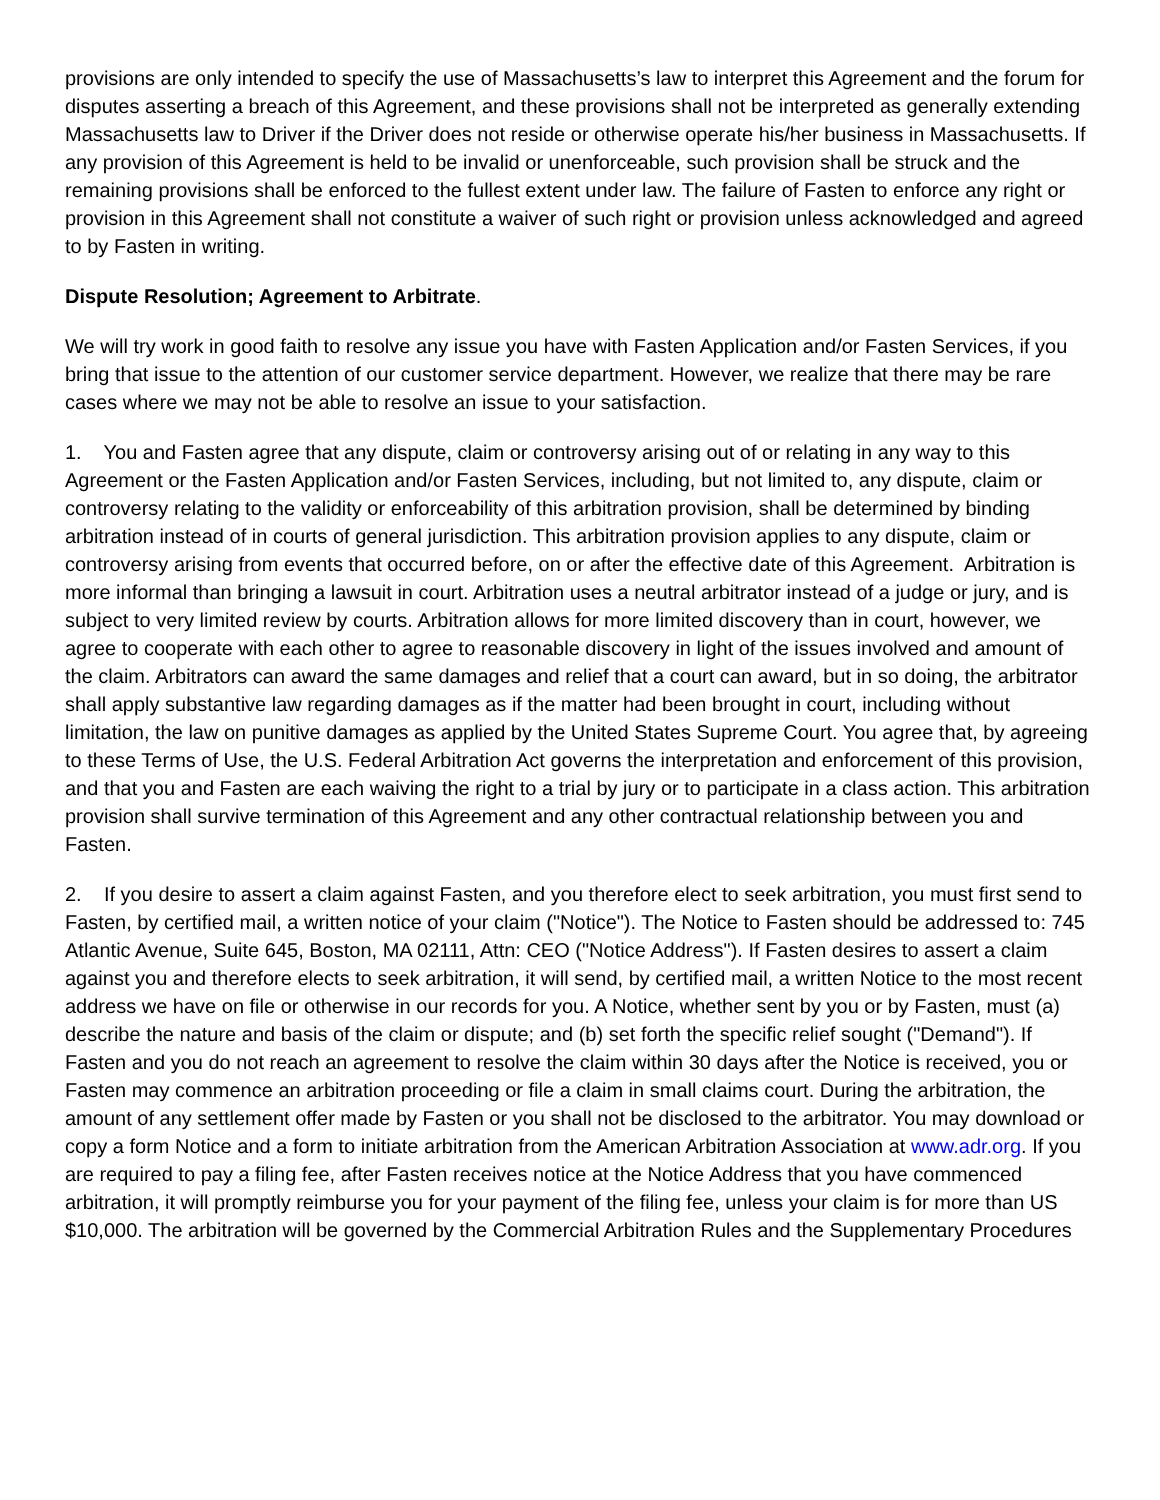provisions are only intended to specify the use of Massachusetts’s law to interpret this Agreement and the forum for disputes asserting a breach of this Agreement, and these provisions shall not be interpreted as generally extending Massachusetts law to Driver if the Driver does not reside or otherwise operate his/her business in Massachusetts. If any provision of this Agreement is held to be invalid or unenforceable, such provision shall be struck and the remaining provisions shall be enforced to the fullest extent under law. The failure of Fasten to enforce any right or provision in this Agreement shall not constitute a waiver of such right or provision unless acknowledged and agreed to by Fasten in writing.
Dispute Resolution; Agreement to Arbitrate.
We will try work in good faith to resolve any issue you have with Fasten Application and/or Fasten Services, if you bring that issue to the attention of our customer service department. However, we realize that there may be rare cases where we may not be able to resolve an issue to your satisfaction.
1. You and Fasten agree that any dispute, claim or controversy arising out of or relating in any way to this Agreement or the Fasten Application and/or Fasten Services, including, but not limited to, any dispute, claim or controversy relating to the validity or enforceability of this arbitration provision, shall be determined by binding arbitration instead of in courts of general jurisdiction. This arbitration provision applies to any dispute, claim or controversy arising from events that occurred before, on or after the effective date of this Agreement. Arbitration is more informal than bringing a lawsuit in court. Arbitration uses a neutral arbitrator instead of a judge or jury, and is subject to very limited review by courts. Arbitration allows for more limited discovery than in court, however, we agree to cooperate with each other to agree to reasonable discovery in light of the issues involved and amount of the claim. Arbitrators can award the same damages and relief that a court can award, but in so doing, the arbitrator shall apply substantive law regarding damages as if the matter had been brought in court, including without limitation, the law on punitive damages as applied by the United States Supreme Court. You agree that, by agreeing to these Terms of Use, the U.S. Federal Arbitration Act governs the interpretation and enforcement of this provision, and that you and Fasten are each waiving the right to a trial by jury or to participate in a class action. This arbitration provision shall survive termination of this Agreement and any other contractual relationship between you and Fasten.
2. If you desire to assert a claim against Fasten, and you therefore elect to seek arbitration, you must first send to Fasten, by certified mail, a written notice of your claim ("Notice"). The Notice to Fasten should be addressed to: 745 Atlantic Avenue, Suite 645, Boston, MA 02111, Attn: CEO ("Notice Address"). If Fasten desires to assert a claim against you and therefore elects to seek arbitration, it will send, by certified mail, a written Notice to the most recent address we have on file or otherwise in our records for you. A Notice, whether sent by you or by Fasten, must (a) describe the nature and basis of the claim or dispute; and (b) set forth the specific relief sought ("Demand"). If Fasten and you do not reach an agreement to resolve the claim within 30 days after the Notice is received, you or Fasten may commence an arbitration proceeding or file a claim in small claims court. During the arbitration, the amount of any settlement offer made by Fasten or you shall not be disclosed to the arbitrator. You may download or copy a form Notice and a form to initiate arbitration from the American Arbitration Association at www.adr.org. If you are required to pay a filing fee, after Fasten receives notice at the Notice Address that you have commenced arbitration, it will promptly reimburse you for your payment of the filing fee, unless your claim is for more than US $10,000. The arbitration will be governed by the Commercial Arbitration Rules and the Supplementary Procedures